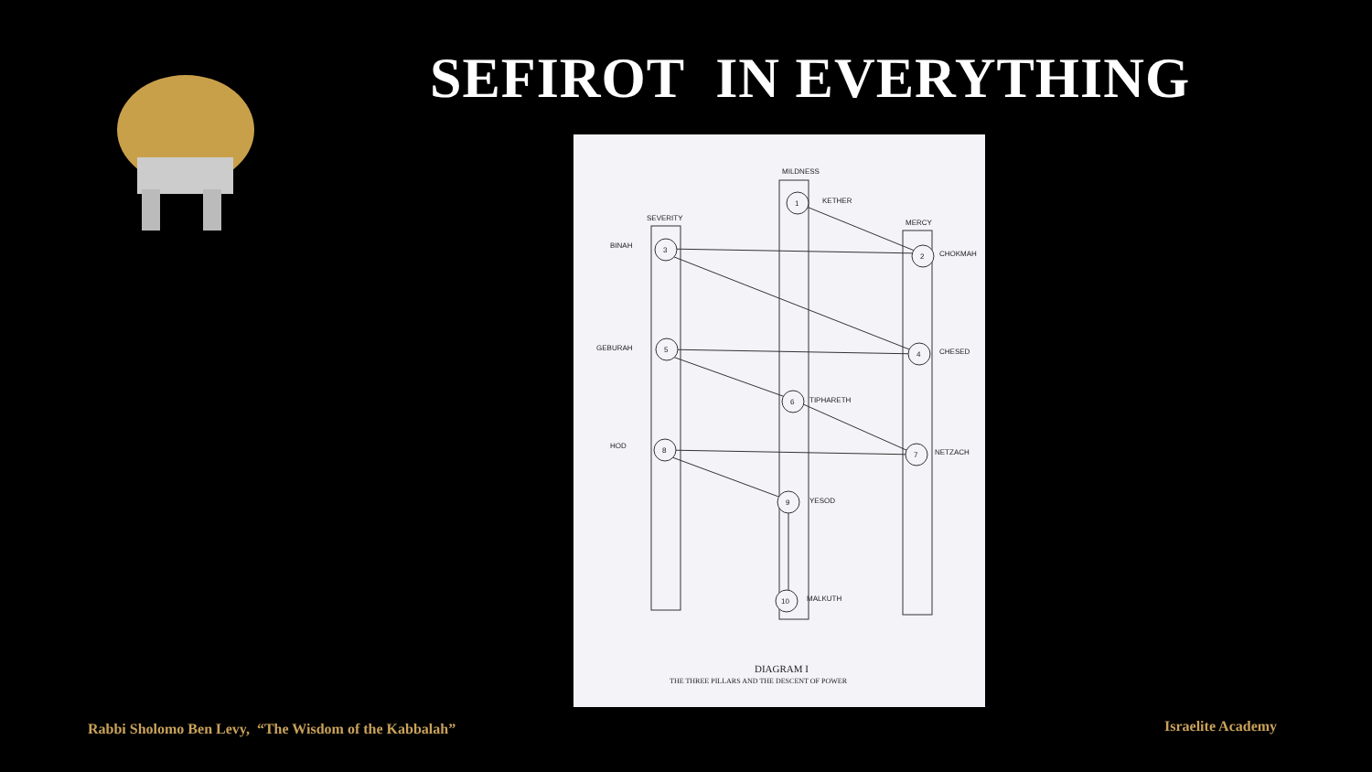SEFIROT IN EVERYTHING
1
2
3
4
5
6
7
8
9
10
MILDNESS
SEVERITY
MERCY
KETHER
BINAH
CHOKMAH
GEBURAH
CHESED
TIPHARETH
HOD
NETZACH
YESOD
MALKUTH
DIAGRAM I
THE THREE PILLARS AND THE DESCENT OF POWER
Rabbi Sholomo Ben Levy, “The Wisdom of the Kabbalah”
Israelite Academy